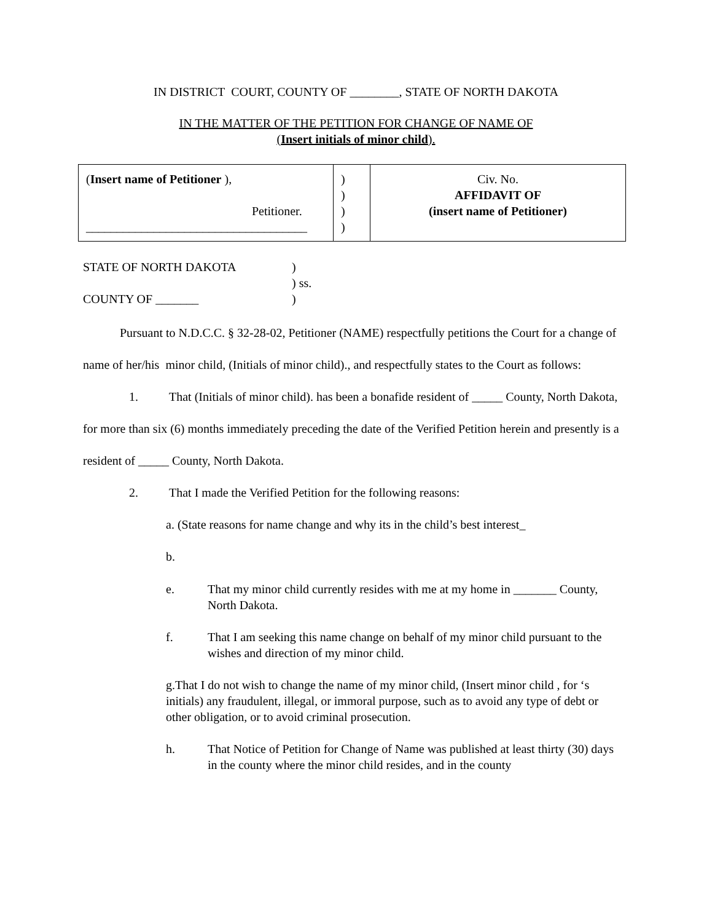IN DISTRICT COURT, COUNTY OF ________, STATE OF NORTH DAKOTA
IN THE MATTER OF THE PETITION FOR CHANGE OF NAME OF
(Insert initials of minor child).
| ( Insert name of Petitioner ), Petitioner. ____________________________________ | ) ) ) ) | Civ. No. AFFIDAVIT OF (insert name of Petitioner) |
| STATE OF NORTH DAKOTA | ) |
| | ) ss. |
| COUNTY OF _______ | ) |
Pursuant to N.D.C.C. § 32-28-02, Petitioner (NAME) respectfully petitions the Court for a change of name of her/his minor child, (Initials of minor child)., and respectfully states to the Court as follows:
1. That (Initials of minor child). has been a bonafide resident of _____ County, North Dakota, for more than six (6) months immediately preceding the date of the Verified Petition herein and presently is a resident of _____ County, North Dakota.
2. That I made the Verified Petition for the following reasons:
a. (State reasons for name change and why its in the child’s best interest_
b.
e. That my minor child currently resides with me at my home in _______ County, North Dakota.
f. That I am seeking this name change on behalf of my minor child pursuant to the wishes and direction of my minor child.
g.That I do not wish to change the name of my minor child, (Insert minor child , for ‘s initials) any fraudulent, illegal, or immoral purpose, such as to avoid any type of debt or other obligation, or to avoid criminal prosecution.
h. That Notice of Petition for Change of Name was published at least thirty (30) days in the county where the minor child resides, and in the county